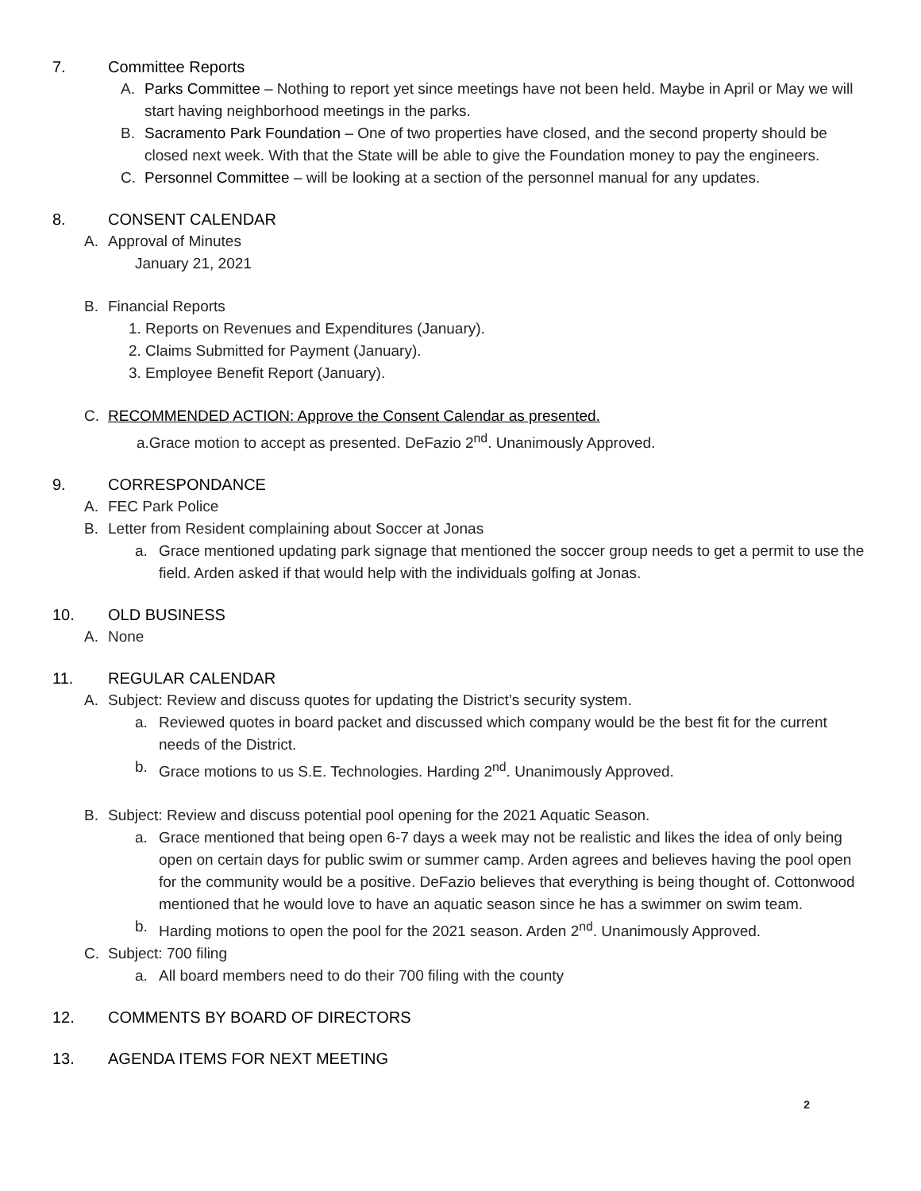7. Committee Reports
A. Parks Committee – Nothing to report yet since meetings have not been held. Maybe in April or May we will start having neighborhood meetings in the parks.
B. Sacramento Park Foundation – One of two properties have closed, and the second property should be closed next week. With that the State will be able to give the Foundation money to pay the engineers.
C. Personnel Committee – will be looking at a section of the personnel manual for any updates.
8. CONSENT CALENDAR
A. Approval of Minutes
January 21, 2021
B. Financial Reports
1. Reports on Revenues and Expenditures (January).
2. Claims Submitted for Payment (January).
3. Employee Benefit Report (January).
C. RECOMMENDED ACTION: Approve the Consent Calendar as presented.
a.Grace motion to accept as presented. DeFazio 2<sup>nd</sup>. Unanimously Approved.
9. CORRESPONDANCE
A. FEC Park Police
B. Letter from Resident complaining about Soccer at Jonas
a. Grace mentioned updating park signage that mentioned the soccer group needs to get a permit to use the field. Arden asked if that would help with the individuals golfing at Jonas.
10. OLD BUSINESS
A. None
11. REGULAR CALENDAR
A. Subject: Review and discuss quotes for updating the District’s security system.
a. Reviewed quotes in board packet and discussed which company would be the best fit for the current needs of the District.
b. Grace motions to us S.E. Technologies. Harding 2<sup>nd</sup>. Unanimously Approved.
B. Subject: Review and discuss potential pool opening for the 2021 Aquatic Season.
a. Grace mentioned that being open 6-7 days a week may not be realistic and likes the idea of only being open on certain days for public swim or summer camp. Arden agrees and believes having the pool open for the community would be a positive. DeFazio believes that everything is being thought of. Cottonwood mentioned that he would love to have an aquatic season since he has a swimmer on swim team.
b. Harding motions to open the pool for the 2021 season. Arden 2<sup>nd</sup>. Unanimously Approved.
C. Subject: 700 filing
a. All board members need to do their 700 filing with the county
12. COMMENTS BY BOARD OF DIRECTORS
13. AGENDA ITEMS FOR NEXT MEETING
2